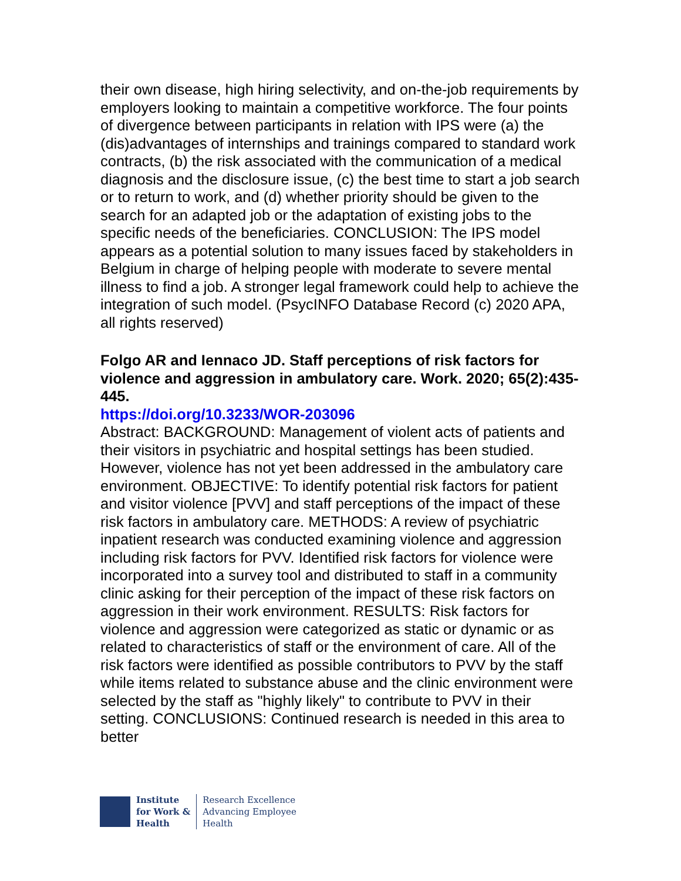their own disease, high hiring selectivity, and on-the-job requirements by employers looking to maintain a competitive workforce. The four points of divergence between participants in relation with IPS were (a) the (dis)advantages of internships and trainings compared to standard work contracts, (b) the risk associated with the communication of a medical diagnosis and the disclosure issue, (c) the best time to start a job search or to return to work, and (d) whether priority should be given to the search for an adapted job or the adaptation of existing jobs to the specific needs of the beneficiaries. CONCLUSION: The IPS model appears as a potential solution to many issues faced by stakeholders in Belgium in charge of helping people with moderate to severe mental illness to find a job. A stronger legal framework could help to achieve the integration of such model. (PsycINFO Database Record (c) 2020 APA, all rights reserved)
Folgo AR and Iennaco JD. Staff perceptions of risk factors for violence and aggression in ambulatory care. Work. 2020; 65(2):435-445.
https://doi.org/10.3233/WOR-203096
Abstract: BACKGROUND: Management of violent acts of patients and their visitors in psychiatric and hospital settings has been studied. However, violence has not yet been addressed in the ambulatory care environment. OBJECTIVE: To identify potential risk factors for patient and visitor violence [PVV] and staff perceptions of the impact of these risk factors in ambulatory care. METHODS: A review of psychiatric inpatient research was conducted examining violence and aggression including risk factors for PVV. Identified risk factors for violence were incorporated into a survey tool and distributed to staff in a community clinic asking for their perception of the impact of these risk factors on aggression in their work environment. RESULTS: Risk factors for violence and aggression were categorized as static or dynamic or as related to characteristics of staff or the environment of care. All of the risk factors were identified as possible contributors to PVV by the staff while items related to substance abuse and the clinic environment were selected by the staff as "highly likely" to contribute to PVV in their setting. CONCLUSIONS: Continued research is needed in this area to better
Institute
for Work &
Health
Research Excellence
Advancing Employee
Health